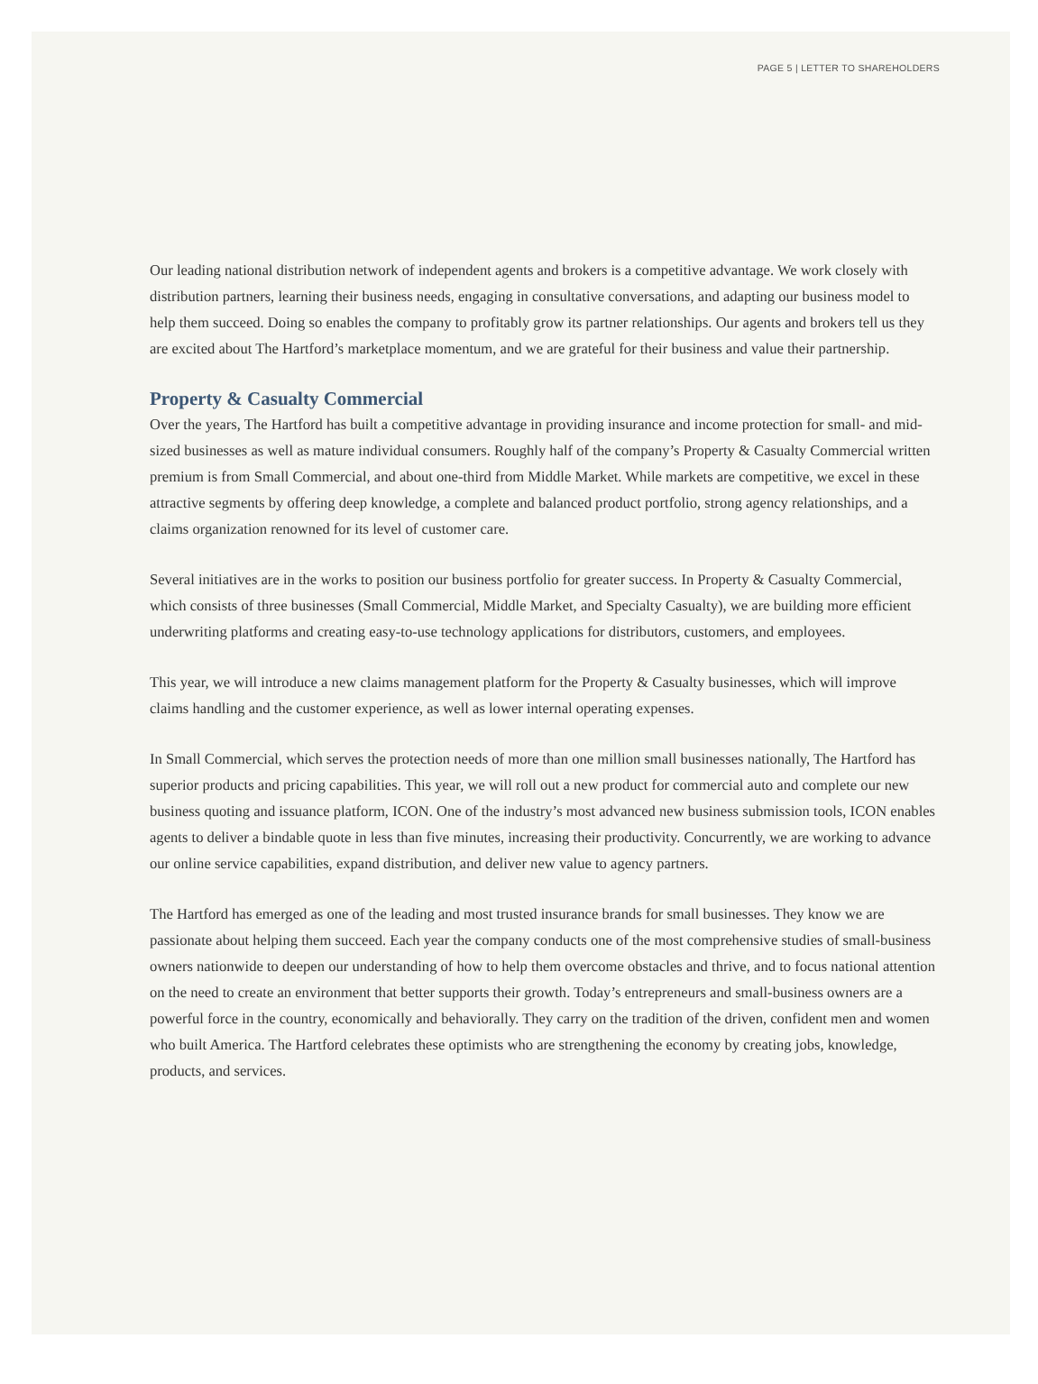PAGE 5 | LETTER TO SHAREHOLDERS
Our leading national distribution network of independent agents and brokers is a competitive advantage. We work closely with distribution partners, learning their business needs, engaging in consultative conversations, and adapting our business model to help them succeed. Doing so enables the company to profitably grow its partner relationships. Our agents and brokers tell us they are excited about The Hartford’s marketplace momentum, and we are grateful for their business and value their partnership.
Property & Casualty Commercial
Over the years, The Hartford has built a competitive advantage in providing insurance and income protection for small- and mid-sized businesses as well as mature individual consumers. Roughly half of the company’s Property & Casualty Commercial written premium is from Small Commercial, and about one-third from Middle Market. While markets are competitive, we excel in these attractive segments by offering deep knowledge, a complete and balanced product portfolio, strong agency relationships, and a claims organization renowned for its level of customer care.
Several initiatives are in the works to position our business portfolio for greater success. In Property & Casualty Commercial, which consists of three businesses (Small Commercial, Middle Market, and Specialty Casualty), we are building more efficient underwriting platforms and creating easy-to-use technology applications for distributors, customers, and employees.
This year, we will introduce a new claims management platform for the Property & Casualty businesses, which will improve claims handling and the customer experience, as well as lower internal operating expenses.
In Small Commercial, which serves the protection needs of more than one million small businesses nationally, The Hartford has superior products and pricing capabilities. This year, we will roll out a new product for commercial auto and complete our new business quoting and issuance platform, ICON. One of the industry’s most advanced new business submission tools, ICON enables agents to deliver a bindable quote in less than five minutes, increasing their productivity. Concurrently, we are working to advance our online service capabilities, expand distribution, and deliver new value to agency partners.
The Hartford has emerged as one of the leading and most trusted insurance brands for small businesses. They know we are passionate about helping them succeed. Each year the company conducts one of the most comprehensive studies of small-business owners nationwide to deepen our understanding of how to help them overcome obstacles and thrive, and to focus national attention on the need to create an environment that better supports their growth. Today’s entrepreneurs and small-business owners are a powerful force in the country, economically and behaviorally. They carry on the tradition of the driven, confident men and women who built America. The Hartford celebrates these optimists who are strengthening the economy by creating jobs, knowledge, products, and services.